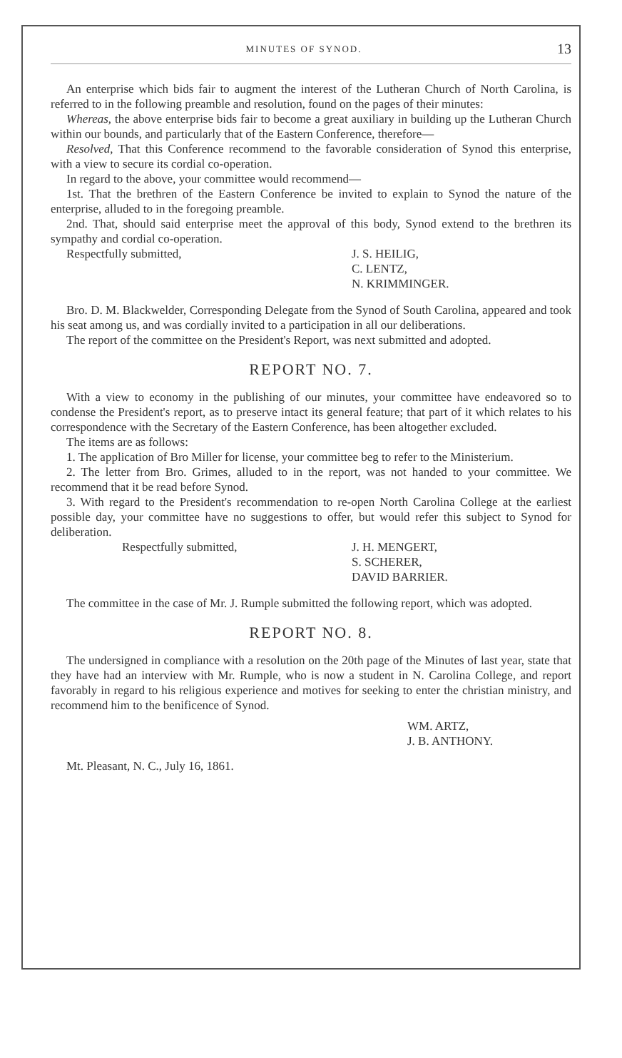MINUTES OF SYNOD. 13
An enterprise which bids fair to augment the interest of the Lutheran Church of North Carolina, is referred to in the following preamble and resolution, found on the pages of their minutes:
Whereas, the above enterprise bids fair to become a great auxiliary in building up the Lutheran Church within our bounds, and particularly that of the Eastern Conference, therefore—
Resolved, That this Conference recommend to the favorable consideration of Synod this enterprise, with a view to secure its cordial co-operation.
In regard to the above, your committee would recommend—
1st. That the brethren of the Eastern Conference be invited to explain to Synod the nature of the enterprise, alluded to in the foregoing preamble.
2nd. That, should said enterprise meet the approval of this body, Synod extend to the brethren its sympathy and cordial co-operation.
Respectfully submitted, J. S. HEILIG,
C. LENTZ,
N. KRIMMINGER.
Bro. D. M. Blackwelder, Corresponding Delegate from the Synod of South Carolina, appeared and took his seat among us, and was cordially invited to a participation in all our deliberations.
The report of the committee on the President's Report, was next submitted and adopted.
REPORT NO. 7.
With a view to economy in the publishing of our minutes, your committee have endeavored so to condense the President's report, as to preserve intact its general feature; that part of it which relates to his correspondence with the Secretary of the Eastern Conference, has been altogether excluded.
The items are as follows:
1. The application of Bro Miller for license, your committee beg to refer to the Ministerium.
2. The letter from Bro. Grimes, alluded to in the report, was not handed to your committee. We recommend that it be read before Synod.
3. With regard to the President's recommendation to re-open North Carolina College at the earliest possible day, your committee have no suggestions to offer, but would refer this subject to Synod for deliberation.
Respectfully submitted, J. H. MENGERT,
S. SCHERER,
DAVID BARRIER.
The committee in the case of Mr. J. Rumple submitted the following report, which was adopted.
REPORT NO. 8.
The undersigned in compliance with a resolution on the 20th page of the Minutes of last year, state that they have had an interview with Mr. Rumple, who is now a student in N. Carolina College, and report favorably in regard to his religious experience and motives for seeking to enter the christian ministry, and recommend him to the benificence of Synod.
WM. ARTZ,
J. B. ANTHONY.
Mt. Pleasant, N. C., July 16, 1861.